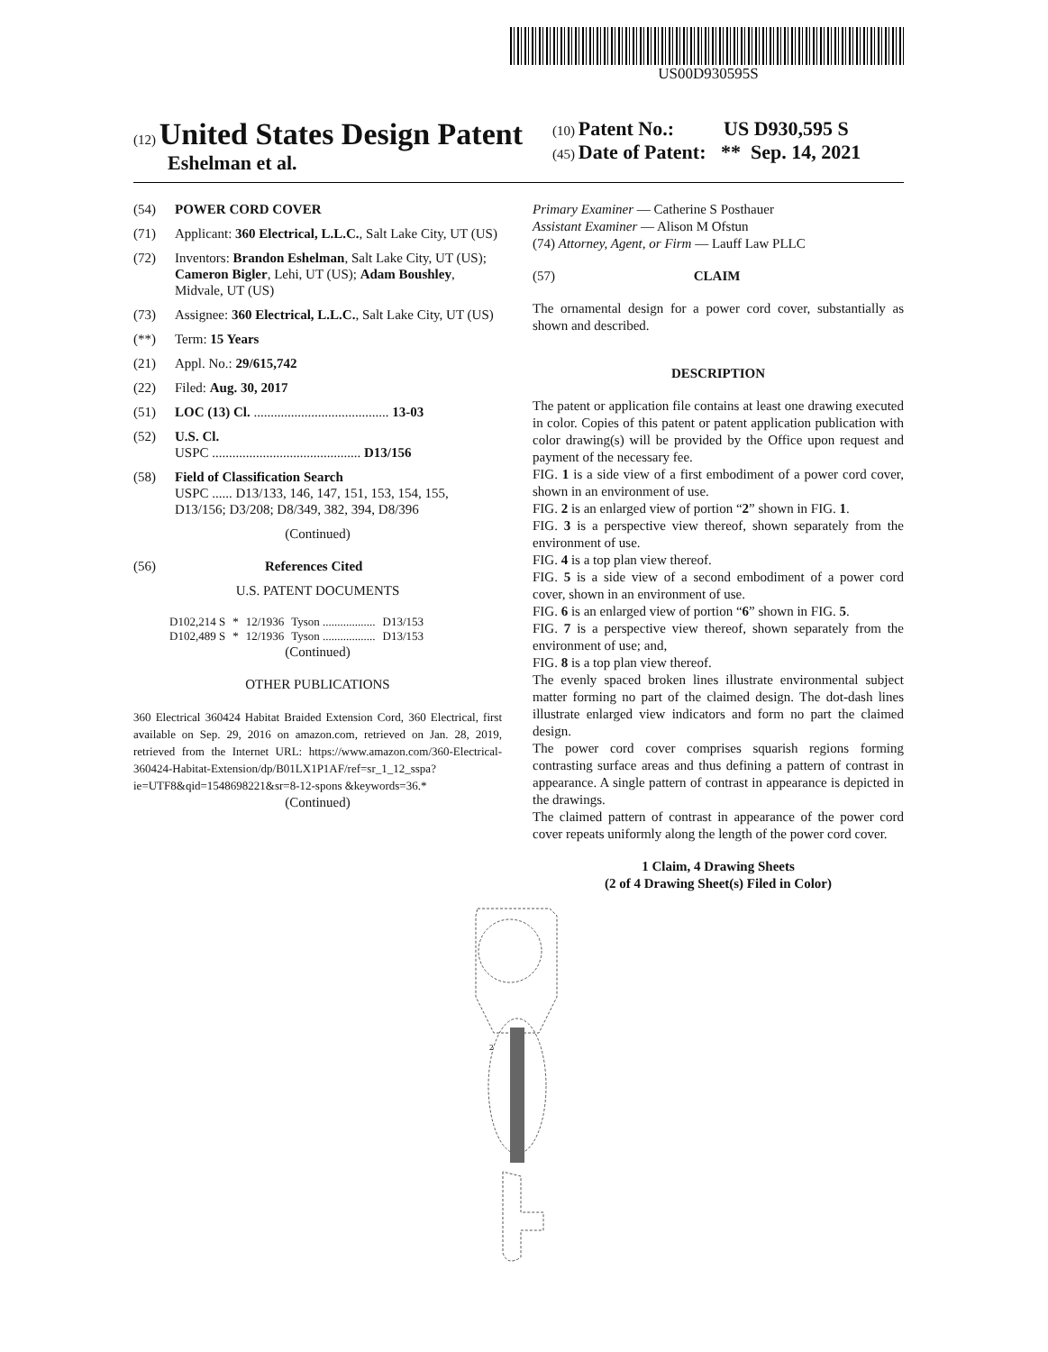US00D930595S
(12) United States Design Patent
Eshelman et al.
(10) Patent No.: US D930,595 S
(45) Date of Patent: ** Sep. 14, 2021
(54) POWER CORD COVER
(71) Applicant: 360 Electrical, L.L.C., Salt Lake City, UT (US)
(72) Inventors: Brandon Eshelman, Salt Lake City, UT (US); Cameron Bigler, Lehi, UT (US); Adam Boushley, Midvale, UT (US)
(73) Assignee: 360 Electrical, L.L.C., Salt Lake City, UT (US)
(**) Term: 15 Years
(21) Appl. No.: 29/615,742
(22) Filed: Aug. 30, 2017
(51) LOC (13) Cl. ........................................ 13-03
(52) U.S. Cl.
USPC ............................................ D13/156
(58) Field of Classification Search
USPC ...... D13/133, 146, 147, 151, 153, 154, 155, D13/156; D3/208; D8/349, 382, 394, D8/396
(Continued)
(56) References Cited
U.S. PATENT DOCUMENTS
| D102,214 S | * | 12/1936 | Tyson .................. | D13/153 |
| D102,489 S | * | 12/1936 | Tyson .................. | D13/153 |
(Continued)
OTHER PUBLICATIONS
360 Electrical 360424 Habitat Braided Extension Cord, 360 Electrical, first available on Sep. 29, 2016 on amazon.com, retrieved on Jan. 28, 2019, retrieved from the Internet URL: https://www.amazon.com/360-Electrical-360424-Habitat-Extension/dp/B01LX1P1AF/ref=sr_1_12_sspa?ie=UTF8&qid=1548698221&sr=8-12-spons &keywords=36.*
(Continued)
Primary Examiner — Catherine S Posthauer
Assistant Examiner — Alison M Ofstun
(74) Attorney, Agent, or Firm — Lauff Law PLLC
(57) CLAIM
The ornamental design for a power cord cover, substantially as shown and described.
DESCRIPTION
The patent or application file contains at least one drawing executed in color. Copies of this patent or patent application publication with color drawing(s) will be provided by the Office upon request and payment of the necessary fee.
FIG. 1 is a side view of a first embodiment of a power cord cover, shown in an environment of use.
FIG. 2 is an enlarged view of portion “2” shown in FIG. 1.
FIG. 3 is a perspective view thereof, shown separately from the environment of use.
FIG. 4 is a top plan view thereof.
FIG. 5 is a side view of a second embodiment of a power cord cover, shown in an environment of use.
FIG. 6 is an enlarged view of portion “6” shown in FIG. 5.
FIG. 7 is a perspective view thereof, shown separately from the environment of use; and,
FIG. 8 is a top plan view thereof.
The evenly spaced broken lines illustrate environmental subject matter forming no part of the claimed design. The dot-dash lines illustrate enlarged view indicators and form no part the claimed design.
The power cord cover comprises squarish regions forming contrasting surface areas and thus defining a pattern of contrast in appearance. A single pattern of contrast in appearance is depicted in the drawings.
The claimed pattern of contrast in appearance of the power cord cover repeats uniformly along the length of the power cord cover.
1 Claim, 4 Drawing Sheets
(2 of 4 Drawing Sheet(s) Filed in Color)
2